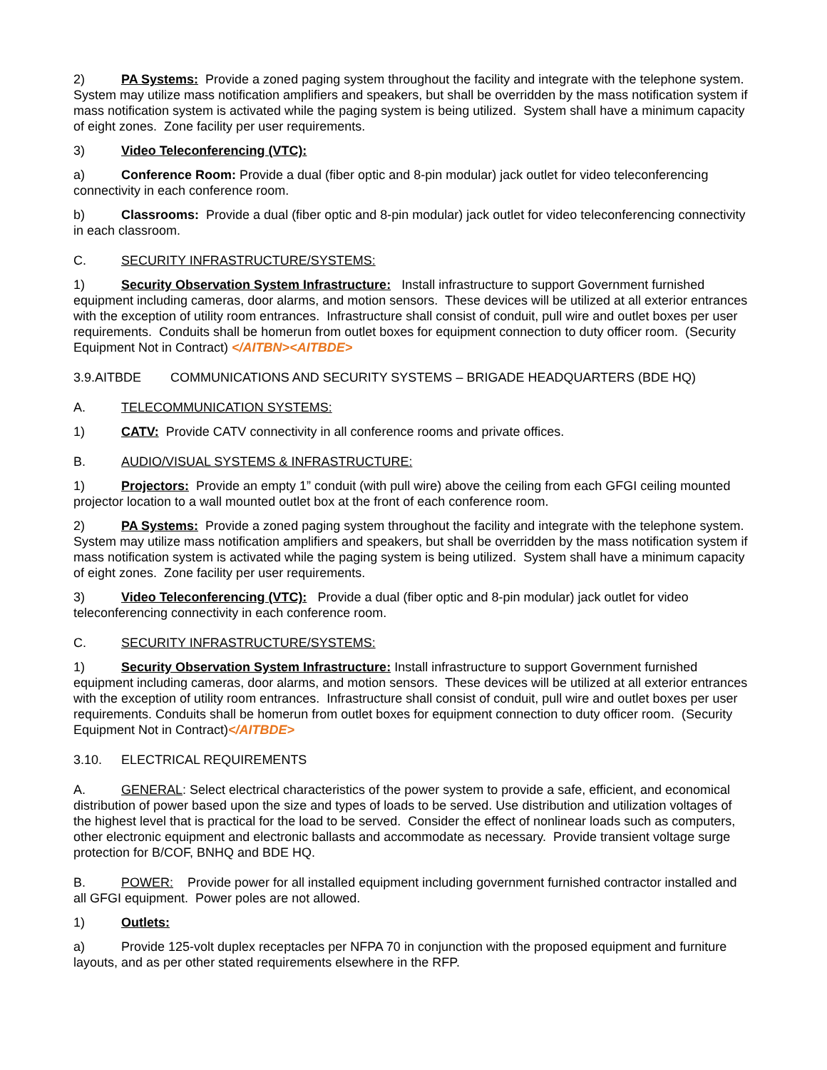2) PA Systems: Provide a zoned paging system throughout the facility and integrate with the telephone system. System may utilize mass notification amplifiers and speakers, but shall be overridden by the mass notification system if mass notification system is activated while the paging system is being utilized. System shall have a minimum capacity of eight zones. Zone facility per user requirements.
3) Video Teleconferencing (VTC):
a) Conference Room: Provide a dual (fiber optic and 8-pin modular) jack outlet for video teleconferencing connectivity in each conference room.
b) Classrooms: Provide a dual (fiber optic and 8-pin modular) jack outlet for video teleconferencing connectivity in each classroom.
C. SECURITY INFRASTRUCTURE/SYSTEMS:
1) Security Observation System Infrastructure: Install infrastructure to support Government furnished equipment including cameras, door alarms, and motion sensors. These devices will be utilized at all exterior entrances with the exception of utility room entrances. Infrastructure shall consist of conduit, pull wire and outlet boxes per user requirements. Conduits shall be homerun from outlet boxes for equipment connection to duty officer room. (Security Equipment Not in Contract) </AITBN><AITBDE>
3.9.AITBDE COMMUNICATIONS AND SECURITY SYSTEMS – BRIGADE HEADQUARTERS (BDE HQ)
A. TELECOMMUNICATION SYSTEMS:
1) CATV: Provide CATV connectivity in all conference rooms and private offices.
B. AUDIO/VISUAL SYSTEMS & INFRASTRUCTURE:
1) Projectors: Provide an empty 1” conduit (with pull wire) above the ceiling from each GFGI ceiling mounted projector location to a wall mounted outlet box at the front of each conference room.
2) PA Systems: Provide a zoned paging system throughout the facility and integrate with the telephone system. System may utilize mass notification amplifiers and speakers, but shall be overridden by the mass notification system if mass notification system is activated while the paging system is being utilized. System shall have a minimum capacity of eight zones. Zone facility per user requirements.
3) Video Teleconferencing (VTC): Provide a dual (fiber optic and 8-pin modular) jack outlet for video teleconferencing connectivity in each conference room.
C. SECURITY INFRASTRUCTURE/SYSTEMS:
1) Security Observation System Infrastructure: Install infrastructure to support Government furnished equipment including cameras, door alarms, and motion sensors. These devices will be utilized at all exterior entrances with the exception of utility room entrances. Infrastructure shall consist of conduit, pull wire and outlet boxes per user requirements. Conduits shall be homerun from outlet boxes for equipment connection to duty officer room. (Security Equipment Not in Contract)</AITBDE>
3.10. ELECTRICAL REQUIREMENTS
A. GENERAL: Select electrical characteristics of the power system to provide a safe, efficient, and economical distribution of power based upon the size and types of loads to be served. Use distribution and utilization voltages of the highest level that is practical for the load to be served. Consider the effect of nonlinear loads such as computers, other electronic equipment and electronic ballasts and accommodate as necessary. Provide transient voltage surge protection for B/COF, BNHQ and BDE HQ.
B. POWER: Provide power for all installed equipment including government furnished contractor installed and all GFGI equipment. Power poles are not allowed.
1) Outlets:
a) Provide 125-volt duplex receptacles per NFPA 70 in conjunction with the proposed equipment and furniture layouts, and as per other stated requirements elsewhere in the RFP.